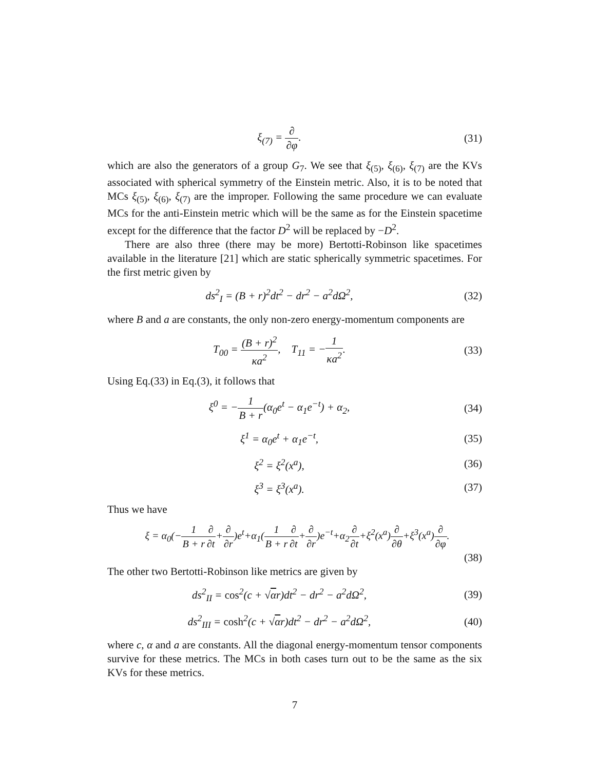ξ<sub>(7)</sub> = ∂ ∂φ. (31)
which are also the generators of a group G<sub>7</sub>. We see that ξ<sub>(5)</sub>, ξ<sub>(6)</sub>, ξ<sub>(7)</sub> are the KVs associated with spherical symmetry of the Einstein metric. Also, it is to be noted that MCs ξ<sub>(5)</sub>, ξ<sub>(6)</sub>, ξ<sub>(7)</sub> are the improper. Following the same procedure we can evaluate MCs for the anti-Einstein metric which will be the same as for the Einstein spacetime except for the difference that the factor D<sup>2</sup> will be replaced by −D<sup>2</sup>.
There are also three (there may be more) Bertotti-Robinson like spacetimes available in the literature [21] which are static spherically symmetric spacetimes. For the first metric given by
ds<sup>2</sup><sub>I</sub> = (B + r)<sup>2</sup>dt<sup>2</sup> − dr<sup>2</sup> − a<sup>2</sup>dΩ<sup>2</sup>,
(32)
where B and a are constants, the only non-zero energy-momentum components are
T<sub>00</sub> = (B + r)<sup>2</sup> κa<sup>2</sup>, T<sub>11</sub> = −1 κa<sup>2</sup>.
(33)
Using Eq.(33) in Eq.(3), it follows that
ξ<sup>0</sup> = −1 B + r(α<sub>0</sub>e<sup>t</sup> − α<sub>1</sub>e<sup>−t</sup>) + α<sub>2</sub>,
(34)
ξ<sup>1</sup> = α<sub>0</sub>e<sup>t</sup> + α<sub>1</sub>e<sup>−t</sup>, (35)
ξ<sup>2</sup> = ξ<sup>2</sup>(x<sup>a</sup>), (36)
ξ<sup>3</sup> = ξ<sup>3</sup>(x<sup>a</sup>). (37)
Thus we have
ξ = α<sub>0</sub>(−1 B + r∂ ∂t+∂ ∂r)e<sup>t</sup>+α<sub>1</sub>(1 B + r∂ ∂t+∂ ∂r)e<sup>−t</sup>+α<sub>2</sub>∂ ∂t+ξ<sup>2</sup>(x<sup>a</sup>)∂ ∂θ+ξ<sup>3</sup>(x<sup>a</sup>)∂ ∂φ.
(38)
The other two Bertotti-Robinson like metrics are given by
ds<sup>2</sup><sub>II</sub> = cos<sup>2</sup>(c + √αr)dt<sup>2</sup> − dr<sup>2</sup> − a<sup>2</sup>dΩ<sup>2</sup>,
(39)
ds<sup>2</sup><sub>III</sub> = cosh<sup>2</sup>(c + √αr)dt<sup>2</sup> − dr<sup>2</sup> − a<sup>2</sup>dΩ<sup>2</sup>,
(40)
where c, α and a are constants. All the diagonal energy-momentum tensor components survive for these metrics. The MCs in both cases turn out to be the same as the six KVs for these metrics.
7